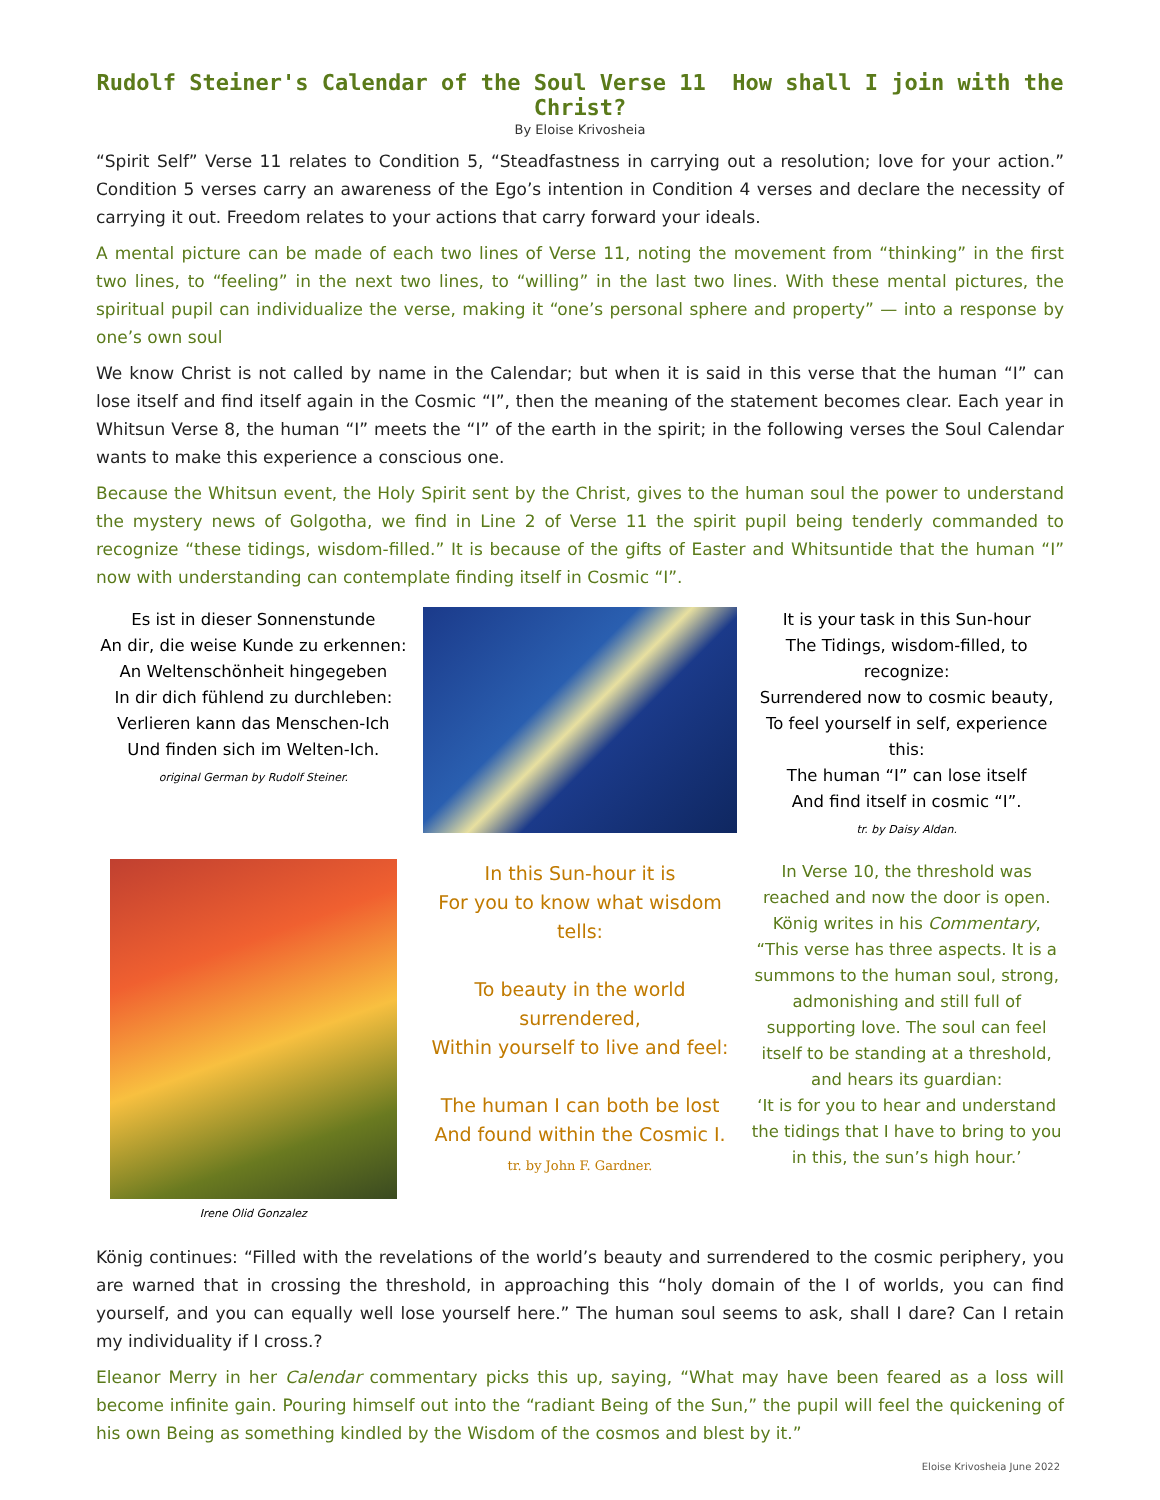Rudolf Steiner's Calendar of the Soul Verse 11 How shall I join with the Christ?
By Eloise Krivosheia
“Spirit Self” Verse 11 relates to Condition 5, “Steadfastness in carrying out a resolution; love for your action.” Condition 5 verses carry an awareness of the Ego’s intention in Condition 4 verses and declare the necessity of carrying it out. Freedom relates to your actions that carry forward your ideals.
A mental picture can be made of each two lines of Verse 11, noting the movement from “thinking” in the first two lines, to “feeling” in the next two lines, to “willing” in the last two lines. With these mental pictures, the spiritual pupil can individualize the verse, making it “one’s personal sphere and property” — into a response by one’s own soul
We know Christ is not called by name in the Calendar; but when it is said in this verse that the human “I” can lose itself and find itself again in the Cosmic “I”, then the meaning of the statement becomes clear. Each year in Whitsun Verse 8, the human “I” meets the “I” of the earth in the spirit; in the following verses the Soul Calendar wants to make this experience a conscious one.
Because the Whitsun event, the Holy Spirit sent by the Christ, gives to the human soul the power to understand the mystery news of Golgotha, we find in Line 2 of Verse 11 the spirit pupil being tenderly commanded to recognize “these tidings, wisdom-filled.” It is because of the gifts of Easter and Whitsuntide that the human “I” now with understanding can contemplate finding itself in Cosmic “I”.
Es ist in dieser Sonnenstunde
An dir, die weise Kunde zu erkennen:
An Weltenschönheit hingegeben
In dir dich fühlend zu durchleben:
Verlieren kann das Menschen-Ich
Und finden sich im Welten-Ich.
original German by Rudolf Steiner.
It is your task in this Sun-hour
The Tidings, wisdom-filled, to recognize:
Surrendered now to cosmic beauty,
To feel yourself in self, experience this:
The human “I” can lose itself
And find itself in cosmic “I”.
tr. by Daisy Aldan.
Irene Olid Gonzalez
In this Sun-hour it is
For you to know what wisdom tells:
To beauty in the world surrendered,
Within yourself to live and feel:
The human I can both be lost
And found within the Cosmic I.
tr. by John F. Gardner.
In Verse 10, the threshold was reached and now the door is open.
König writes in his Commentary, “This verse has three aspects. It is a summons to the human soul, strong, admonishing and still full of supporting love. The soul can feel itself to be standing at a threshold, and hears its guardian:
‘It is for you to hear and understand the tidings that I have to bring to you in this, the sun’s high hour.’
König continues: “Filled with the revelations of the world’s beauty and surrendered to the cosmic periphery, you are warned that in crossing the threshold, in approaching this “holy domain of the I of worlds, you can find yourself, and you can equally well lose yourself here.” The human soul seems to ask, shall I dare? Can I retain my individuality if I cross.?
Eleanor Merry in her Calendar commentary picks this up, saying, “What may have been feared as a loss will become infinite gain. Pouring himself out into the “radiant Being of the Sun,” the pupil will feel the quickening of his own Being as something kindled by the Wisdom of the cosmos and blest by it.”
Eloise Krivosheia June 2022